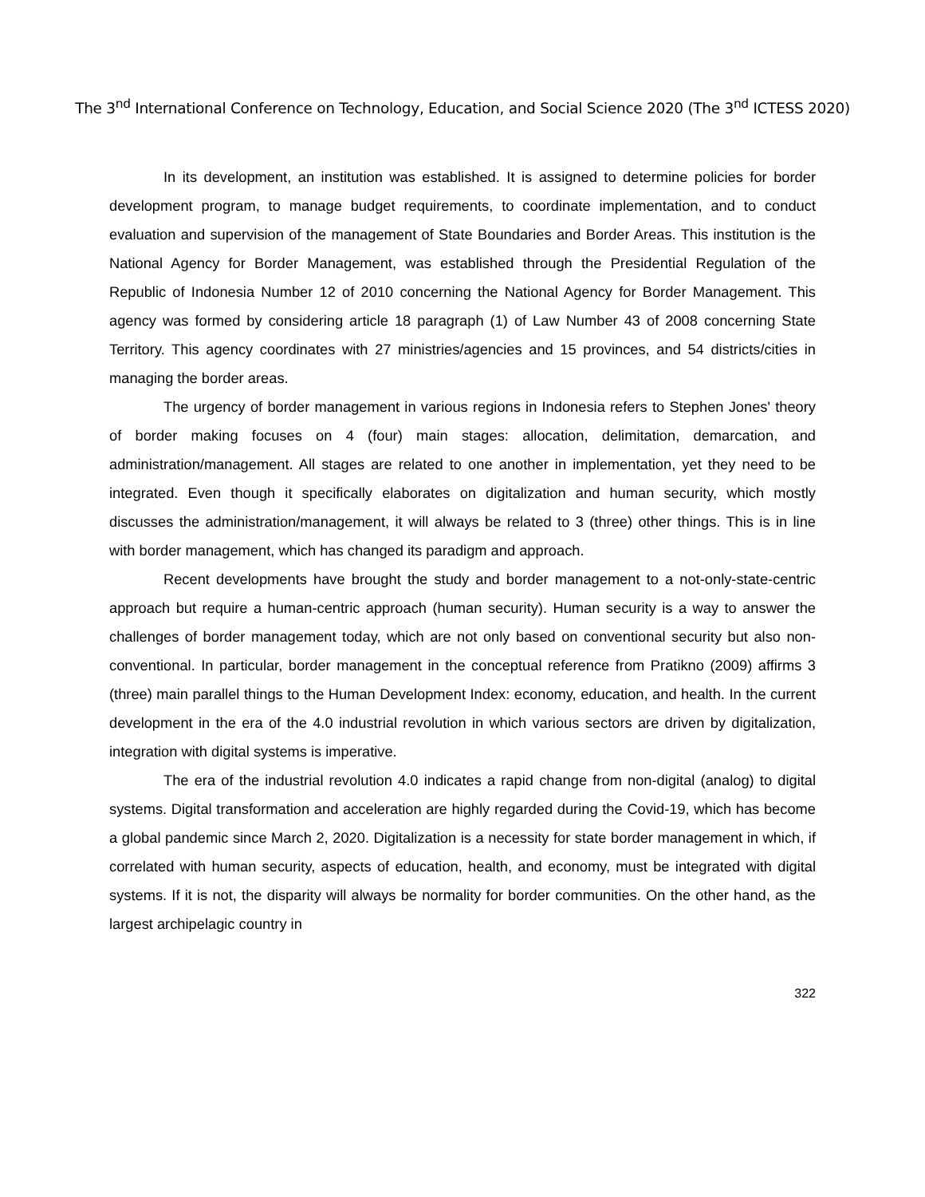The 3<sup>nd</sup> International Conference on Technology, Education, and Social Science 2020 (The 3<sup>nd</sup> ICTESS 2020)
In its development, an institution was established. It is assigned to determine policies for border development program, to manage budget requirements, to coordinate implementation, and to conduct evaluation and supervision of the management of State Boundaries and Border Areas. This institution is the National Agency for Border Management, was established through the Presidential Regulation of the Republic of Indonesia Number 12 of 2010 concerning the National Agency for Border Management. This agency was formed by considering article 18 paragraph (1) of Law Number 43 of 2008 concerning State Territory. This agency coordinates with 27 ministries/agencies and 15 provinces, and 54 districts/cities in managing the border areas.
The urgency of border management in various regions in Indonesia refers to Stephen Jones' theory of border making focuses on 4 (four) main stages: allocation, delimitation, demarcation, and administration/management. All stages are related to one another in implementation, yet they need to be integrated. Even though it specifically elaborates on digitalization and human security, which mostly discusses the administration/management, it will always be related to 3 (three) other things. This is in line with border management, which has changed its paradigm and approach.
Recent developments have brought the study and border management to a not-only-state-centric approach but require a human-centric approach (human security). Human security is a way to answer the challenges of border management today, which are not only based on conventional security but also non-conventional. In particular, border management in the conceptual reference from Pratikno (2009) affirms 3 (three) main parallel things to the Human Development Index: economy, education, and health. In the current development in the era of the 4.0 industrial revolution in which various sectors are driven by digitalization, integration with digital systems is imperative.
The era of the industrial revolution 4.0 indicates a rapid change from non-digital (analog) to digital systems. Digital transformation and acceleration are highly regarded during the Covid-19, which has become a global pandemic since March 2, 2020. Digitalization is a necessity for state border management in which, if correlated with human security, aspects of education, health, and economy, must be integrated with digital systems. If it is not, the disparity will always be normality for border communities. On the other hand, as the largest archipelagic country in
322